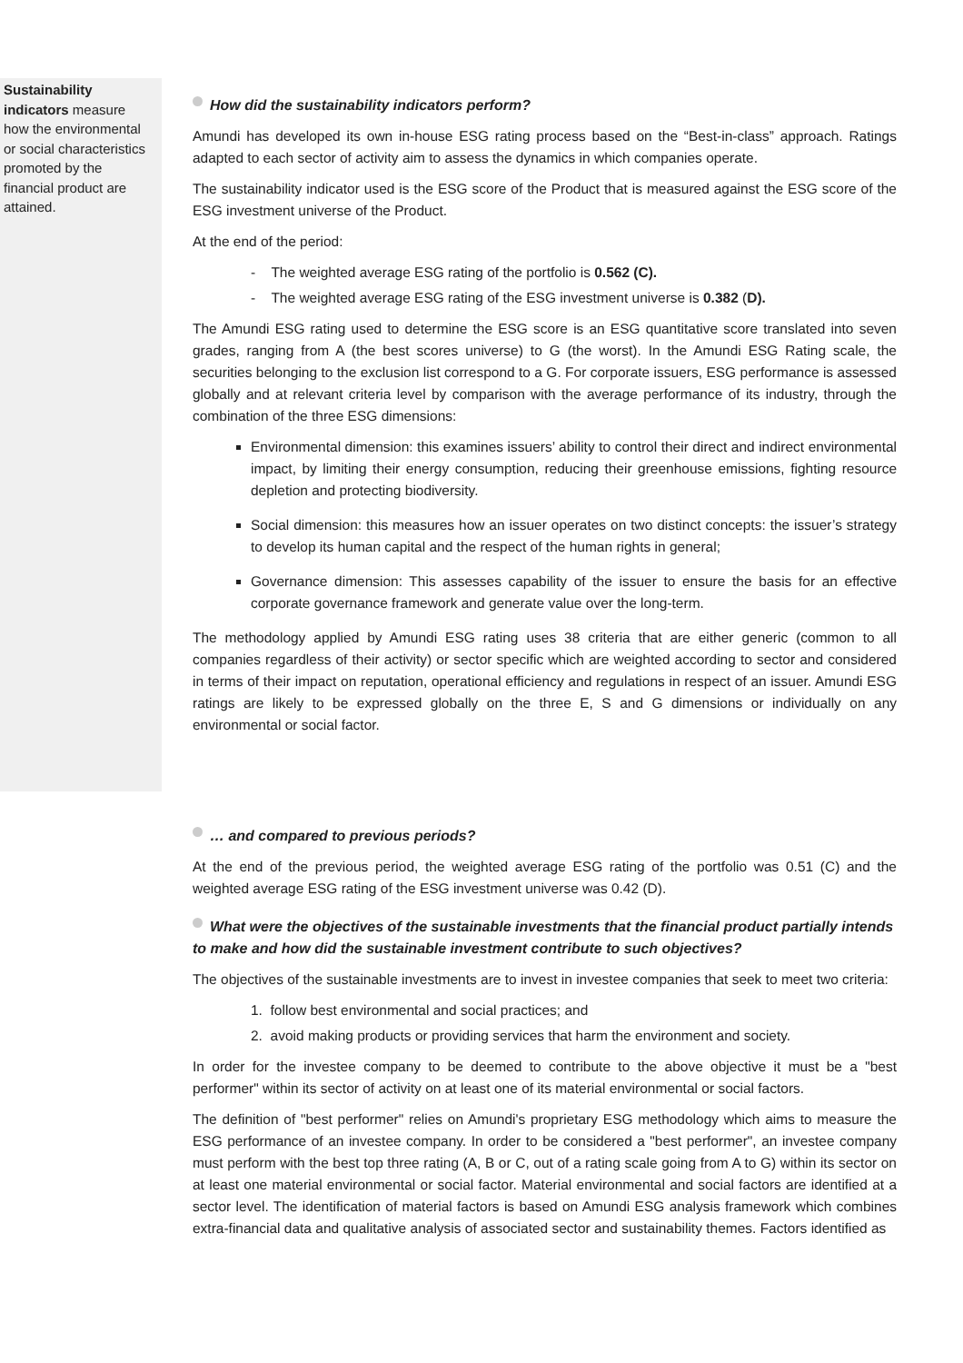Sustainability indicators measure how the environmental or social characteristics promoted by the financial product are attained.
How did the sustainability indicators perform?
Amundi has developed its own in-house ESG rating process based on the “Best-in-class” approach. Ratings adapted to each sector of activity aim to assess the dynamics in which companies operate.
The sustainability indicator used is the ESG score of the Product that is measured against the ESG score of the ESG investment universe of the Product.
At the end of the period:
- The weighted average ESG rating of the portfolio is 0.562 (C).
- The weighted average ESG rating of the ESG investment universe is 0.382 (D).
The Amundi ESG rating used to determine the ESG score is an ESG quantitative score translated into seven grades, ranging from A (the best scores universe) to G (the worst). In the Amundi ESG Rating scale, the securities belonging to the exclusion list correspond to a G. For corporate issuers, ESG performance is assessed globally and at relevant criteria level by comparison with the average performance of its industry, through the combination of the three ESG dimensions:
Environmental dimension: this examines issuers’ ability to control their direct and indirect environmental impact, by limiting their energy consumption, reducing their greenhouse emissions, fighting resource depletion and protecting biodiversity.
Social dimension: this measures how an issuer operates on two distinct concepts: the issuer’s strategy to develop its human capital and the respect of the human rights in general;
Governance dimension: This assesses capability of the issuer to ensure the basis for an effective corporate governance framework and generate value over the long-term.
The methodology applied by Amundi ESG rating uses 38 criteria that are either generic (common to all companies regardless of their activity) or sector specific which are weighted according to sector and considered in terms of their impact on reputation, operational efficiency and regulations in respect of an issuer. Amundi ESG ratings are likely to be expressed globally on the three E, S and G dimensions or individually on any environmental or social factor.
… and compared to previous periods?
At the end of the previous period, the weighted average ESG rating of the portfolio was 0.51 (C) and the weighted average ESG rating of the ESG investment universe was 0.42 (D).
What were the objectives of the sustainable investments that the financial product partially intends to make and how did the sustainable investment contribute to such objectives?
The objectives of the sustainable investments are to invest in investee companies that seek to meet two criteria:
1. follow best environmental and social practices; and
2. avoid making products or providing services that harm the environment and society.
In order for the investee company to be deemed to contribute to the above objective it must be a "best performer" within its sector of activity on at least one of its material environmental or social factors.
The definition of "best performer" relies on Amundi's proprietary ESG methodology which aims to measure the ESG performance of an investee company. In order to be considered a "best performer", an investee company must perform with the best top three rating (A, B or C, out of a rating scale going from A to G) within its sector on at least one material environmental or social factor. Material environmental and social factors are identified at a sector level. The identification of material factors is based on Amundi ESG analysis framework which combines extra-financial data and qualitative analysis of associated sector and sustainability themes. Factors identified as